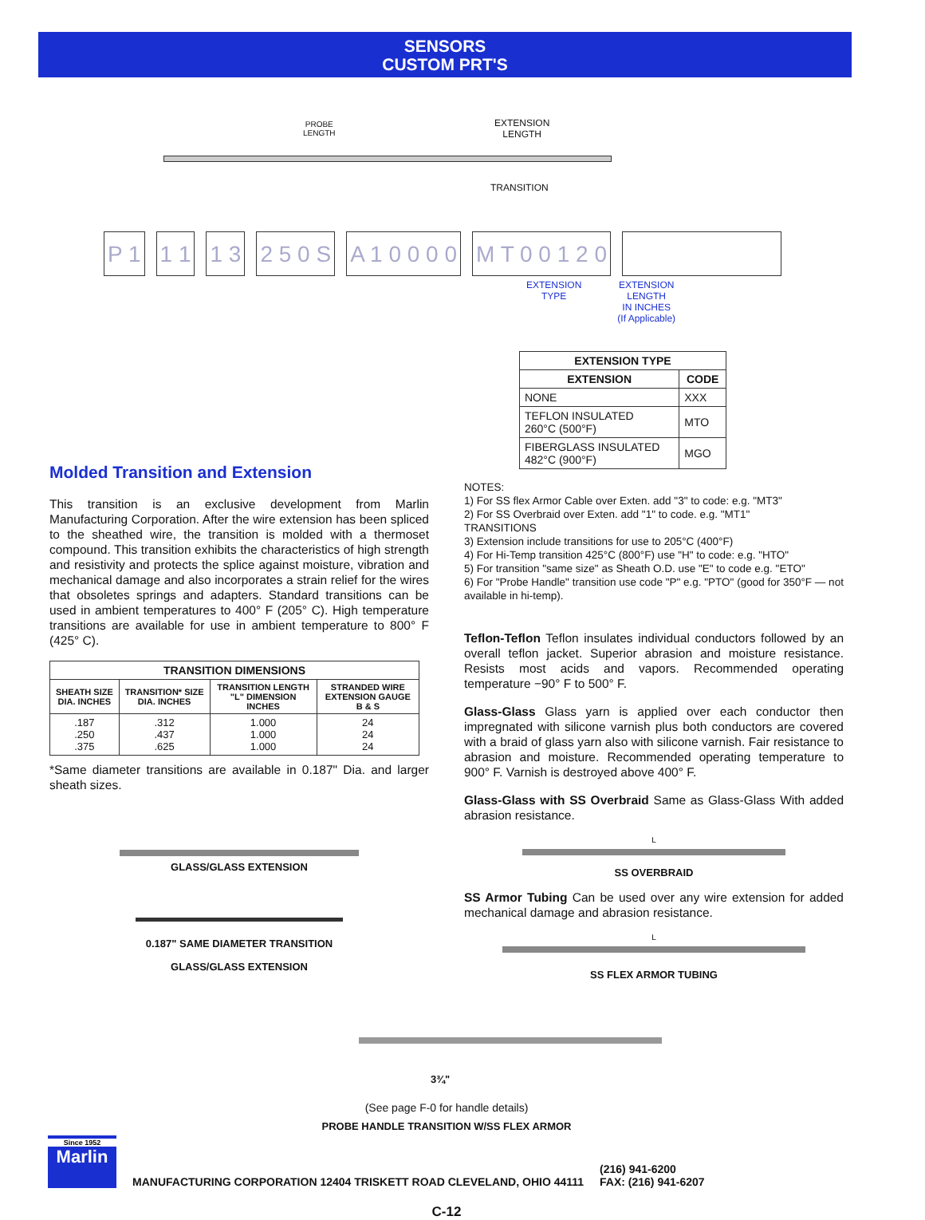SENSORS
CUSTOM PRT'S
PROBE
LENGTH
EXTENSION
LENGTH
TRANSITION
P 1 1 1 1 3 2 5 0 S A 1 0 0 0 0 M T 0 0 1 2 0
EXTENSION
TYPE
EXTENSION
LENGTH
IN INCHES
(If Applicable)
| EXTENSION TYPE | |
| --- | --- |
| EXTENSION | CODE |
| NONE | XXX |
| TEFLON INSULATED 260°C (500°F) | MTO |
| FIBERGLASS INSULATED 482°C (900°F) | MGO |
Molded Transition and Extension
This transition is an exclusive development from Marlin Manufacturing Corporation. After the wire extension has been spliced to the sheathed wire, the transition is molded with a thermoset compound. This transition exhibits the characteristics of high strength and resistivity and protects the splice against moisture, vibration and mechanical damage and also incorporates a strain relief for the wires that obsoletes springs and adapters. Standard transitions can be used in ambient temperatures to 400° F (205° C). High temperature transitions are available for use in ambient temperature to 800° F (425° C).
| TRANSITION DIMENSIONS | | | |
| --- | --- | --- | --- |
| SHEATH SIZE DIA. INCHES | TRANSITION* SIZE DIA. INCHES | TRANSITION LENGTH "L" DIMENSION INCHES | STRANDED WIRE EXTENSION GAUGE B & S |
| .187 .250 .375 | .312 .437 .625 | 1.000 1.000 1.000 | 24 24 24 |
*Same diameter transitions are available in 0.187" Dia. and larger sheath sizes.
GLASS/GLASS EXTENSION
0.187" SAME DIAMETER TRANSITION
GLASS/GLASS EXTENSION
NOTES:
1) For SS flex Armor Cable over Exten. add "3" to code: e.g. "MT3"
2) For SS Overbraid over Exten. add "1" to code. e.g. "MT1"
TRANSITIONS
3) Extension include transitions for use to 205°C (400°F)
4) For Hi-Temp transition 425°C (800°F) use "H" to code: e.g. "HTO"
5) For transition "same size" as Sheath O.D. use "E" to code e.g. "ETO"
6) For "Probe Handle" transition use code "P" e.g. "PTO" (good for 350°F — not available in hi-temp).
Teflon-Teflon Teflon insulates individual conductors followed by an overall teflon jacket. Superior abrasion and moisture resistance. Resists most acids and vapors. Recommended operating temperature −90° F to 500° F.
Glass-Glass Glass yarn is applied over each conductor then impregnated with silicone varnish plus both conductors are covered with a braid of glass yarn also with silicone varnish. Fair resistance to abrasion and moisture. Recommended operating temperature to 900° F. Varnish is destroyed above 400° F.
Glass-Glass with SS Overbraid Same as Glass-Glass With added abrasion resistance.
L
SS OVERBRAID
SS Armor Tubing Can be used over any wire extension for added mechanical damage and abrasion resistance.
L
SS FLEX ARMOR TUBING
3¾"
(See page F-0 for handle details)
PROBE HANDLE TRANSITION W/SS FLEX ARMOR
Since 1952
Marlin
MANUFACTURING CORPORATION 12404 TRISKETT ROAD CLEVELAND, OHIO 44111
(216) 941-6200
FAX: (216) 941-6207
C-12